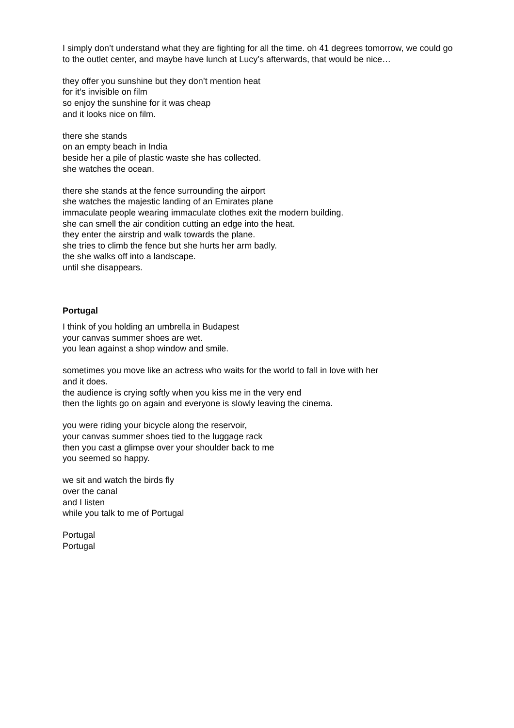I simply don’t understand what they are fighting for all the time. oh 41 degrees tomorrow, we could go to the outlet center, and maybe have lunch at Lucy’s afterwards, that would be nice…
they offer you sunshine but they don’t mention heat
for it’s invisible on film
so enjoy the sunshine for it was cheap
and it looks nice on film.
there she stands
on an empty beach in India
beside her a pile of plastic waste she has collected.
she watches the ocean.
there she stands at the fence surrounding the airport
she watches the majestic landing of an Emirates plane
immaculate people wearing immaculate clothes exit the modern building.
she can smell the air condition cutting an edge into the heat.
they enter the airstrip and walk towards the plane.
she tries to climb the fence but she hurts her arm badly.
the she walks off into a landscape.
until she disappears.
Portugal
I think of you holding an umbrella in Budapest
your canvas summer shoes are wet.
you lean against a shop window and smile.
sometimes you move like an actress who waits for the world to fall in love with her
and it does.
the audience is crying softly when you kiss me in the very end
then the lights go on again and everyone is slowly leaving the cinema.
you were riding your bicycle along the reservoir,
your canvas summer shoes tied to the luggage rack
then you cast a glimpse over your shoulder back to me
you seemed so happy.
we sit and watch the birds fly
over the canal
and I listen
while you talk to me of Portugal
Portugal
Portugal